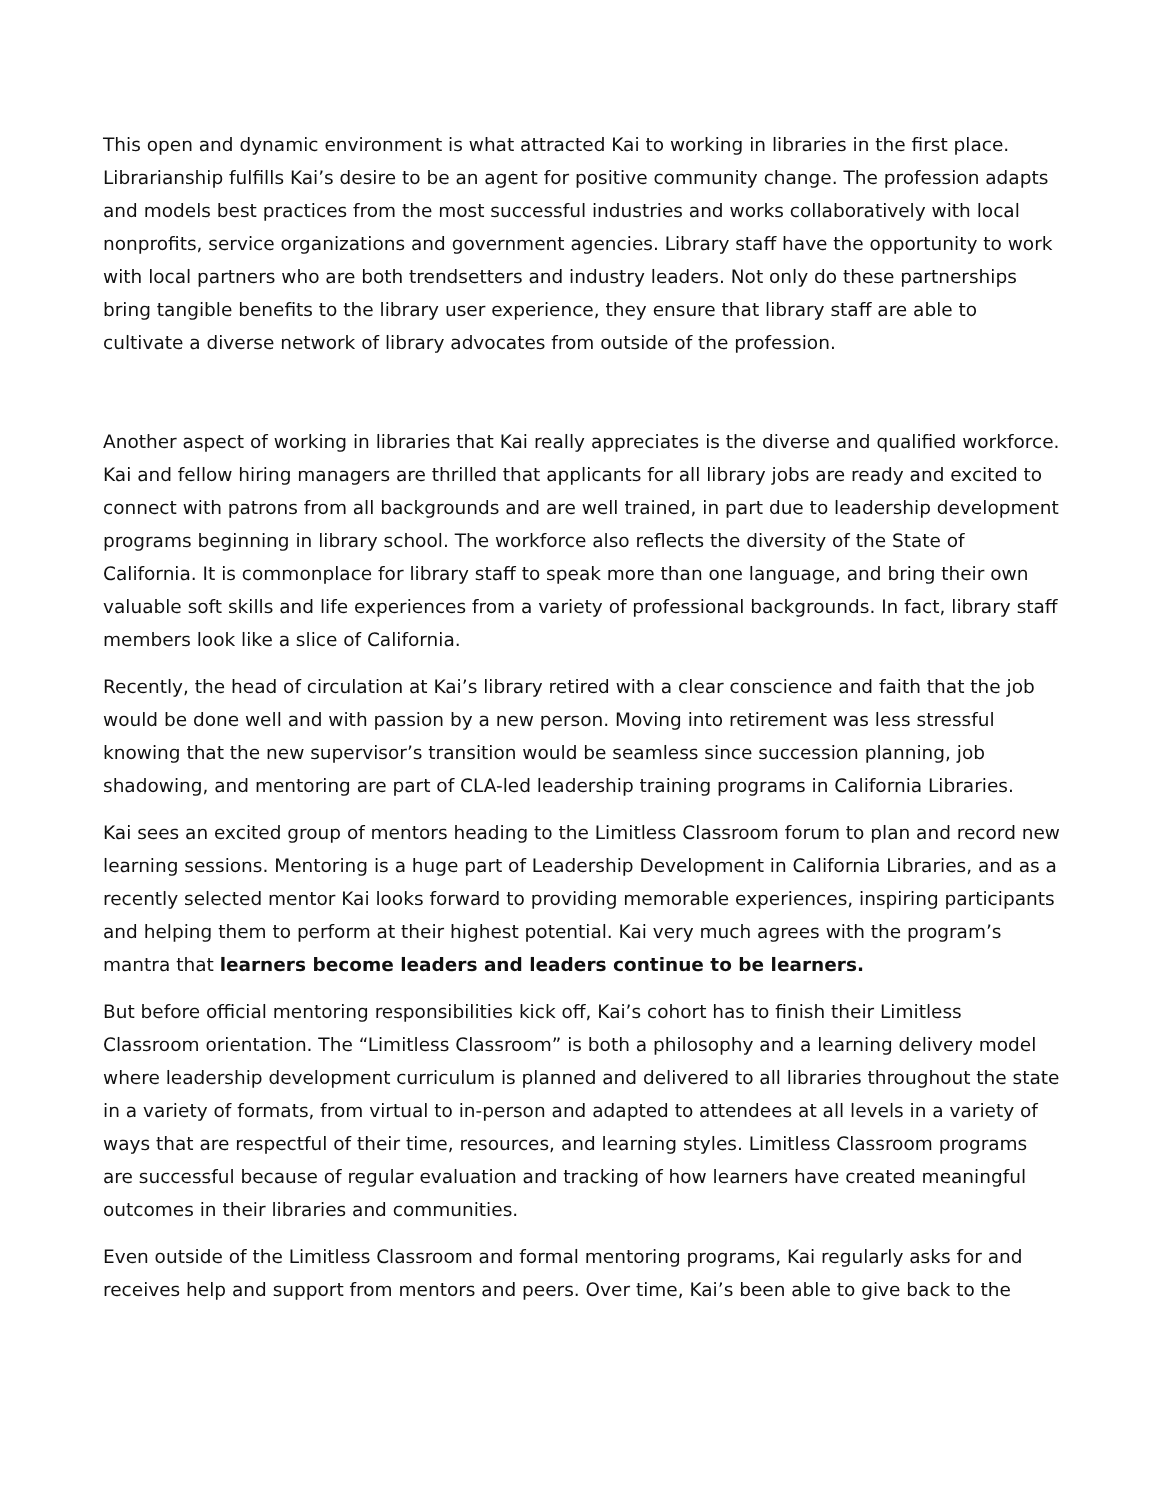This open and dynamic environment is what attracted Kai to working in libraries in the first place. Librarianship fulfills Kai’s desire to be an agent for positive community change. The profession adapts and models best practices from the most successful industries and works collaboratively with local nonprofits, service organizations and government agencies. Library staff have the opportunity to work with local partners who are both trendsetters and industry leaders. Not only do these partnerships bring tangible benefits to the library user experience, they ensure that library staff are able to cultivate a diverse network of library advocates from outside of the profession.
Another aspect of working in libraries that Kai really appreciates is the diverse and qualified workforce. Kai and fellow hiring managers are thrilled that applicants for all library jobs are ready and excited to connect with patrons from all backgrounds and are well trained, in part due to leadership development programs beginning in library school. The workforce also reflects the diversity of the State of California. It is commonplace for library staff to speak more than one language, and bring their own valuable soft skills and life experiences from a variety of professional backgrounds. In fact, library staff members look like a slice of California.
Recently, the head of circulation at Kai’s library retired with a clear conscience and faith that the job would be done well and with passion by a new person. Moving into retirement was less stressful knowing that the new supervisor’s transition would be seamless since succession planning, job shadowing, and mentoring are part of CLA-led leadership training programs in California Libraries.
Kai sees an excited group of mentors heading to the Limitless Classroom forum to plan and record new learning sessions. Mentoring is a huge part of Leadership Development in California Libraries, and as a recently selected mentor Kai looks forward to providing memorable experiences, inspiring participants and helping them to perform at their highest potential. Kai very much agrees with the program’s mantra that learners become leaders and leaders continue to be learners.
But before official mentoring responsibilities kick off, Kai’s cohort has to finish their Limitless Classroom orientation. The “Limitless Classroom” is both a philosophy and a learning delivery model where leadership development curriculum is planned and delivered to all libraries throughout the state in a variety of formats, from virtual to in-person and adapted to attendees at all levels in a variety of ways that are respectful of their time, resources, and learning styles. Limitless Classroom programs are successful because of regular evaluation and tracking of how learners have created meaningful outcomes in their libraries and communities.
Even outside of the Limitless Classroom and formal mentoring programs, Kai regularly asks for and receives help and support from mentors and peers. Over time, Kai’s been able to give back to the